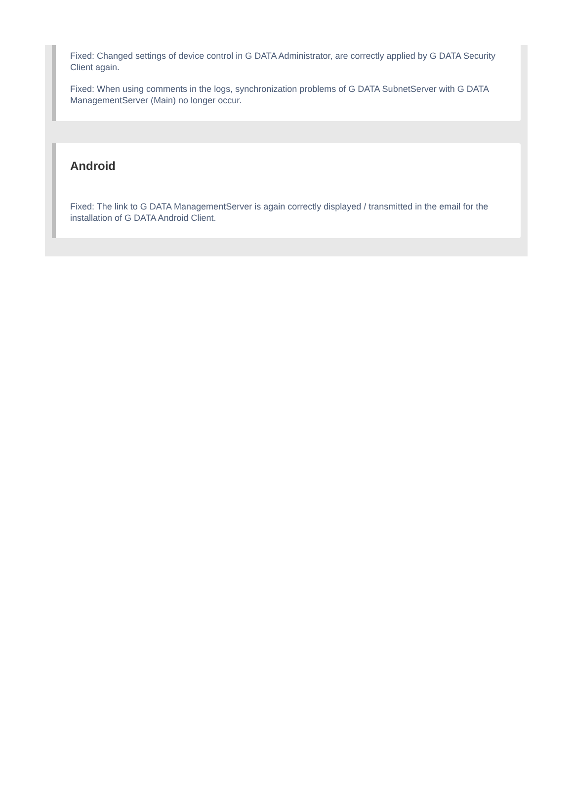Fixed: Changed settings of device control in G DATA Administrator, are correctly applied by G DATA Security Client again.
Fixed: When using comments in the logs, synchronization problems of G DATA SubnetServer with G DATA ManagementServer (Main) no longer occur.
Android
Fixed: The link to G DATA ManagementServer is again correctly displayed / transmitted in the email for the installation of G DATA Android Client.